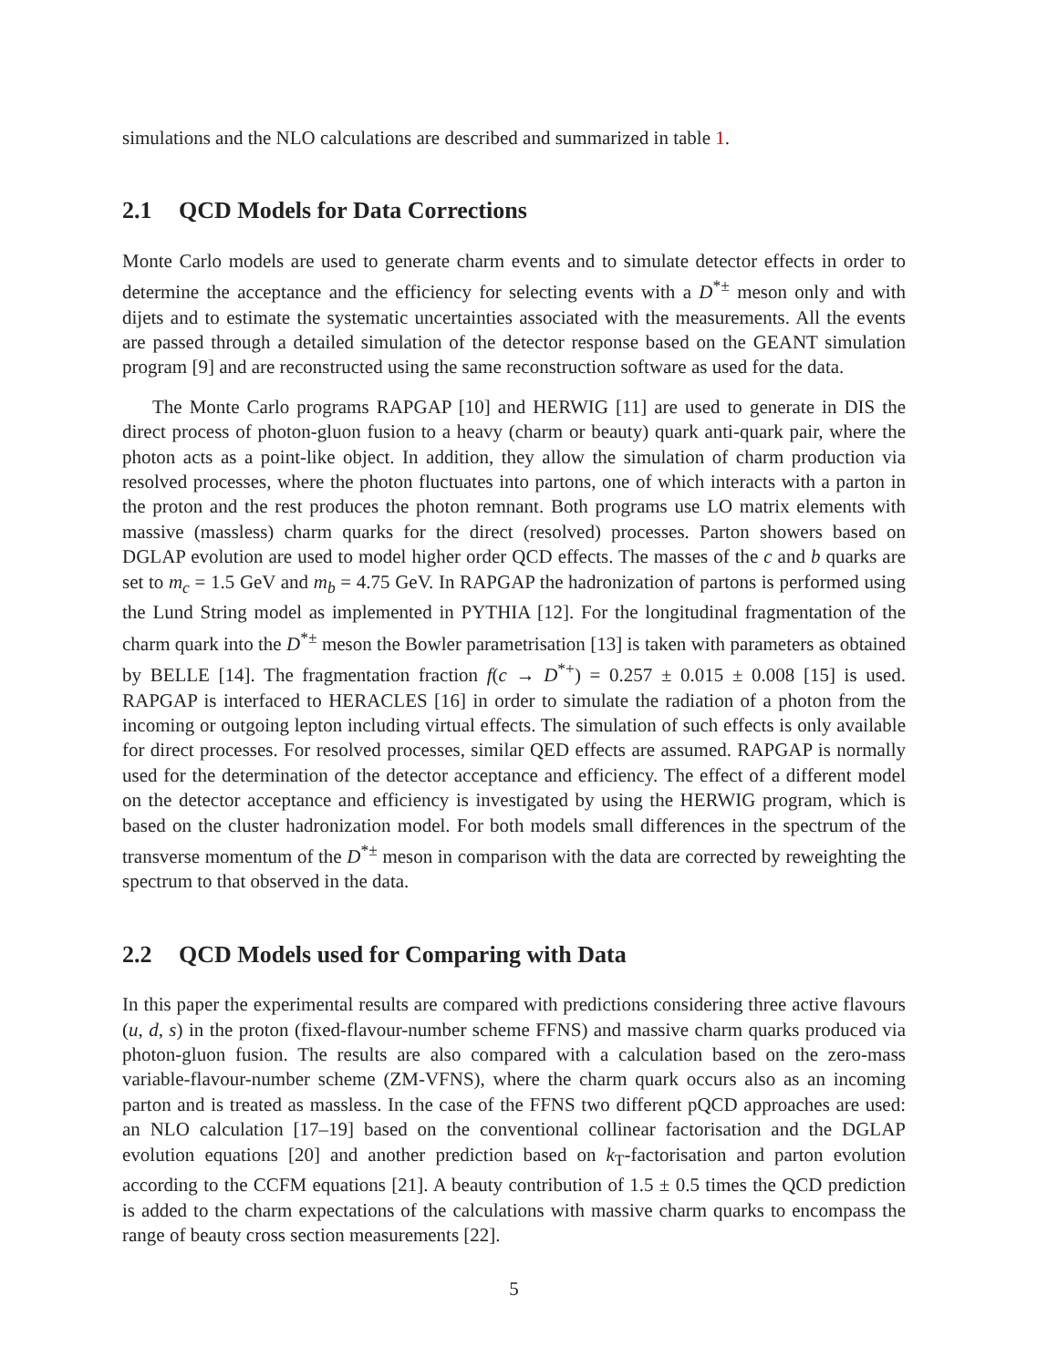simulations and the NLO calculations are described and summarized in table 1.
2.1 QCD Models for Data Corrections
Monte Carlo models are used to generate charm events and to simulate detector effects in order to determine the acceptance and the efficiency for selecting events with a D<sup>*±</sup> meson only and with dijets and to estimate the systematic uncertainties associated with the measurements. All the events are passed through a detailed simulation of the detector response based on the GEANT simulation program [9] and are reconstructed using the same reconstruction software as used for the data.
The Monte Carlo programs RAPGAP [10] and HERWIG [11] are used to generate in DIS the direct process of photon-gluon fusion to a heavy (charm or beauty) quark anti-quark pair, where the photon acts as a point-like object. In addition, they allow the simulation of charm production via resolved processes, where the photon fluctuates into partons, one of which interacts with a parton in the proton and the rest produces the photon remnant. Both programs use LO matrix elements with massive (massless) charm quarks for the direct (resolved) processes. Parton showers based on DGLAP evolution are used to model higher order QCD effects. The masses of the c and b quarks are set to m<sub>c</sub> = 1.5 GeV and m<sub>b</sub> = 4.75 GeV. In RAPGAP the hadronization of partons is performed using the Lund String model as implemented in PYTHIA [12]. For the longitudinal fragmentation of the charm quark into the D<sup>*±</sup> meson the Bowler parametrisation [13] is taken with parameters as obtained by BELLE [14]. The fragmentation fraction f(c → D<sup>*+</sup>) = 0.257 ± 0.015 ± 0.008 [15] is used. RAPGAP is interfaced to HERACLES [16] in order to simulate the radiation of a photon from the incoming or outgoing lepton including virtual effects. The simulation of such effects is only available for direct processes. For resolved processes, similar QED effects are assumed. RAPGAP is normally used for the determination of the detector acceptance and efficiency. The effect of a different model on the detector acceptance and efficiency is investigated by using the HERWIG program, which is based on the cluster hadronization model. For both models small differences in the spectrum of the transverse momentum of the D<sup>*±</sup> meson in comparison with the data are corrected by reweighting the spectrum to that observed in the data.
2.2 QCD Models used for Comparing with Data
In this paper the experimental results are compared with predictions considering three active flavours (u, d, s) in the proton (fixed-flavour-number scheme FFNS) and massive charm quarks produced via photon-gluon fusion. The results are also compared with a calculation based on the zero-mass variable-flavour-number scheme (ZM-VFNS), where the charm quark occurs also as an incoming parton and is treated as massless. In the case of the FFNS two different pQCD approaches are used: an NLO calculation [17–19] based on the conventional collinear factorisation and the DGLAP evolution equations [20] and another prediction based on k<sub>T</sub>-factorisation and parton evolution according to the CCFM equations [21]. A beauty contribution of 1.5 ± 0.5 times the QCD prediction is added to the charm expectations of the calculations with massive charm quarks to encompass the range of beauty cross section measurements [22].
5